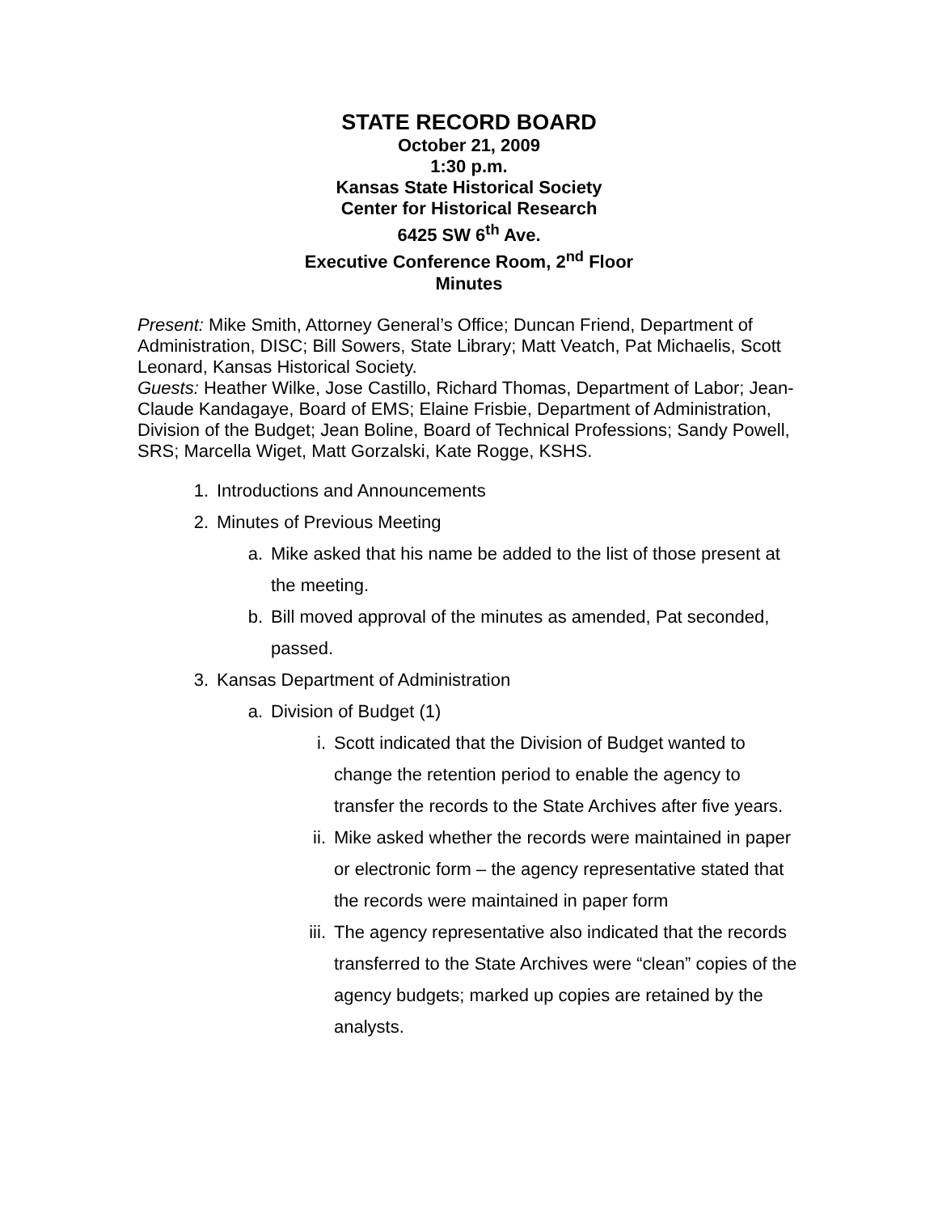STATE RECORD BOARD
October 21, 2009
1:30 p.m.
Kansas State Historical Society
Center for Historical Research
6425 SW 6<sup>th</sup> Ave.
Executive Conference Room, 2<sup>nd</sup> Floor
Minutes
Present: Mike Smith, Attorney General’s Office; Duncan Friend, Department of Administration, DISC; Bill Sowers, State Library; Matt Veatch, Pat Michaelis, Scott Leonard, Kansas Historical Society.
Guests: Heather Wilke, Jose Castillo, Richard Thomas, Department of Labor; Jean-Claude Kandagaye, Board of EMS; Elaine Frisbie, Department of Administration, Division of the Budget; Jean Boline, Board of Technical Professions; Sandy Powell, SRS; Marcella Wiget, Matt Gorzalski, Kate Rogge, KSHS.
1. Introductions and Announcements
2. Minutes of Previous Meeting
a. Mike asked that his name be added to the list of those present at the meeting.
b. Bill moved approval of the minutes as amended, Pat seconded, passed.
3. Kansas Department of Administration
a. Division of Budget (1)
i. Scott indicated that the Division of Budget wanted to change the retention period to enable the agency to transfer the records to the State Archives after five years.
ii. Mike asked whether the records were maintained in paper or electronic form – the agency representative stated that the records were maintained in paper form
iii. The agency representative also indicated that the records transferred to the State Archives were “clean” copies of the agency budgets; marked up copies are retained by the analysts.